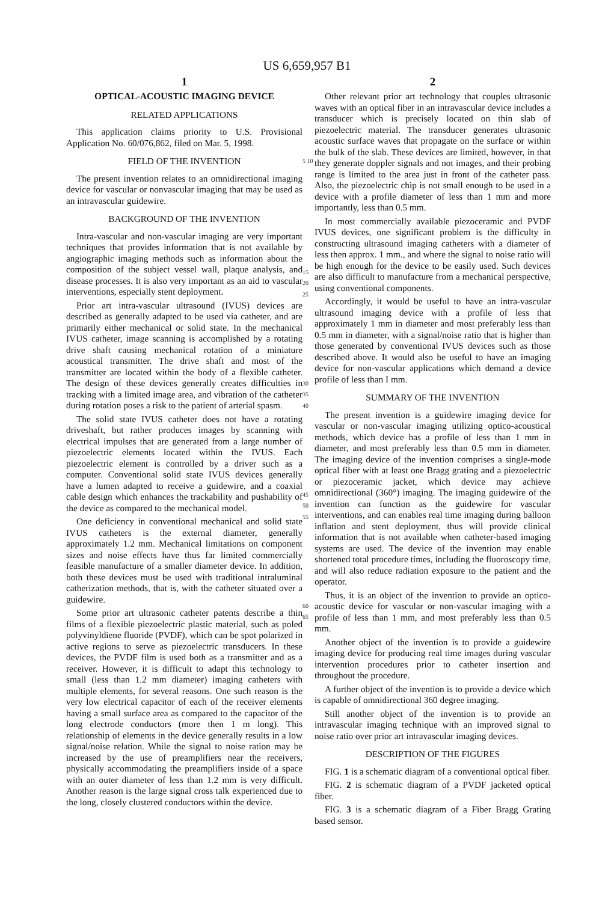US 6,659,957 B1
1
OPTICAL-ACOUSTIC IMAGING DEVICE
RELATED APPLICATIONS
This application claims priority to U.S. Provisional Application No. 60/076,862, filed on Mar. 5, 1998.
FIELD OF THE INVENTION
The present invention relates to an omnidirectional imaging device for vascular or nonvascular imaging that may be used as an intravascular guidewire.
BACKGROUND OF THE INVENTION
Intra-vascular and non-vascular imaging are very important techniques that provides information that is not available by angiographic imaging methods such as information about the composition of the subject vessel wall, plaque analysis, and disease processes. It is also very important as an aid to vascular interventions, especially stent deployment.
Prior art intra-vascular ultrasound (IVUS) devices are described as generally adapted to be used via catheter, and are primarily either mechanical or solid state. In the mechanical IVUS catheter, image scanning is accomplished by a rotating drive shaft causing mechanical rotation of a miniature acoustical transmitter. The drive shaft and most of the transmitter are located within the body of a flexible catheter. The design of these devices generally creates difficulties in tracking with a limited image area, and vibration of the catheter during rotation poses a risk to the patient of arterial spasm.
The solid state IVUS catheter does not have a rotating driveshaft, but rather produces images by scanning with electrical impulses that are generated from a large number of piezoelectric elements located within the IVUS. Each piezoelectric element is controlled by a driver such as a computer. Conventional solid state IVUS devices generally have a lumen adapted to receive a guidewire, and a coaxial cable design which enhances the trackability and pushability of the device as compared to the mechanical model.
One deficiency in conventional mechanical and solid state IVUS catheters is the external diameter, generally approximately 1.2 mm. Mechanical limitations on component sizes and noise effects have thus far limited commercially feasible manufacture of a smaller diameter device. In addition, both these devices must be used with traditional intraluminal catherization methods, that is, with the catheter situated over a guidewire.
Some prior art ultrasonic catheter patents describe a thin films of a flexible piezoelectric plastic material, such as poled polyvinyldiene fluoride (PVDF), which can be spot polarized in active regions to serve as piezoelectric transducers. In these devices, the PVDF film is used both as a transmitter and as a receiver. However, it is difficult to adapt this technology to small (less than 1.2 mm diameter) imaging catheters with multiple elements, for several reasons. One such reason is the very low electrical capacitor of each of the receiver elements having a small surface area as compared to the capacitor of the long electrode conductors (more then 1 m long). This relationship of elements in the device generally results in a low signal/noise relation. While the signal to noise ration may be increased by the use of preamplifiers near the receivers, physically accommodating the preamplifiers inside of a space with an outer diameter of less than 1.2 mm is very difficult. Another reason is the large signal cross talk experienced due to the long, closely clustered conductors within the device.
5 10
15 20 25
30 35 40
45 50 55
60 65
2
Other relevant prior art technology that couples ultrasonic waves with an optical fiber in an intravascular device includes a transducer which is precisely located on thin slab of piezoelectric material. The transducer generates ultrasonic acoustic surface waves that propagate on the surface or within the bulk of the slab. These devices are limited, however, in that they generate doppler signals and not images, and their probing range is limited to the area just in front of the catheter pass. Also, the piezoelectric chip is not small enough to be used in a device with a profile diameter of less than 1 mm and more importantly, less than 0.5 mm.
In most commercially available piezoceramic and PVDF IVUS devices, one significant problem is the difficulty in constructing ultrasound imaging catheters with a diameter of less then approx. 1 mm., and where the signal to noise ratio will be high enough for the device to be easily used. Such devices are also difficult to manufacture from a mechanical perspective, using conventional components.
Accordingly, it would be useful to have an intra-vascular ultrasound imaging device with a profile of less that approximately 1 mm in diameter and most preferably less than 0.5 mm in diameter, with a signal/noise ratio that is higher than those generated by conventional IVUS devices such as those described above. It would also be useful to have an imaging device for non-vascular applications which demand a device profile of less than I mm.
SUMMARY OF THE INVENTION
The present invention is a guidewire imaging device for vascular or non-vascular imaging utilizing optico-acoustical methods, which device has a profile of less than 1 mm in diameter, and most preferably less than 0.5 mm in diameter. The imaging device of the invention comprises a single-mode optical fiber with at least one Bragg grating and a piezoelectric or piezoceramic jacket, which device may achieve omnidirectional (360°) imaging. The imaging guidewire of the invention can function as the guidewire for vascular interventions, and can enables real time imaging during balloon inflation and stent deployment, thus will provide clinical information that is not available when catheter-based imaging systems are used. The device of the invention may enable shortened total procedure times, including the fluoroscopy time, and will also reduce radiation exposure to the patient and the operator.
Thus, it is an object of the invention to provide an optico-acoustic device for vascular or non-vascular imaging with a profile of less than 1 mm, and most preferably less than 0.5 mm.
Another object of the invention is to provide a guidewire imaging device for producing real time images during vascular intervention procedures prior to catheter insertion and throughout the procedure.
A further object of the invention is to provide a device which is capable of omnidirectional 360 degree imaging.
Still another object of the invention is to provide an intravascular imaging technique with an improved signal to noise ratio over prior art intravascular imaging devices.
DESCRIPTION OF THE FIGURES
FIG. 1 is a schematic diagram of a conventional optical fiber.
FIG. 2 is schematic diagram of a PVDF jacketed optical fiber.
FIG. 3 is a schematic diagram of a Fiber Bragg Grating based sensor.